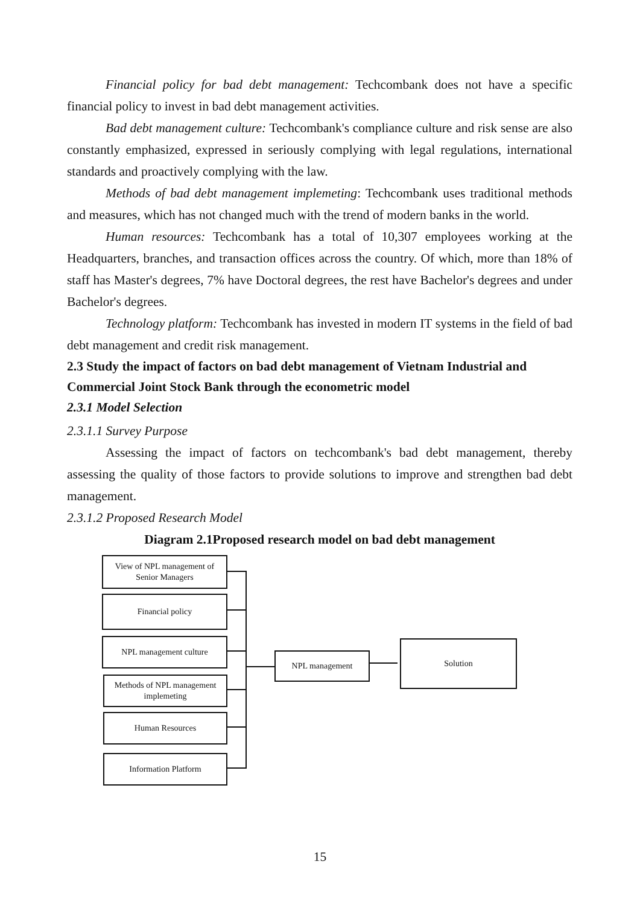Financial policy for bad debt management: Techcombank does not have a specific financial policy to invest in bad debt management activities.
Bad debt management culture: Techcombank's compliance culture and risk sense are also constantly emphasized, expressed in seriously complying with legal regulations, international standards and proactively complying with the law.
Methods of bad debt management implemeting: Techcombank uses traditional methods and measures, which has not changed much with the trend of modern banks in the world.
Human resources: Techcombank has a total of 10,307 employees working at the Headquarters, branches, and transaction offices across the country. Of which, more than 18% of staff has Master's degrees, 7% have Doctoral degrees, the rest have Bachelor's degrees and under Bachelor's degrees.
Technology platform: Techcombank has invested in modern IT systems in the field of bad debt management and credit risk management.
2.3 Study the impact of factors on bad debt management of Vietnam Industrial and Commercial Joint Stock Bank through the econometric model
2.3.1 Model Selection
2.3.1.1 Survey Purpose
Assessing the impact of factors on techcombank's bad debt management, thereby assessing the quality of those factors to provide solutions to improve and strengthen bad debt management.
2.3.1.2 Proposed Research Model
Diagram 2.1Proposed research model on bad debt management
View of NPL management of Senior Managers
Financial policy
NPL management culture
Methods of NPL management implemeting
Human Resources
Information Platform
NPL management
Solution
15